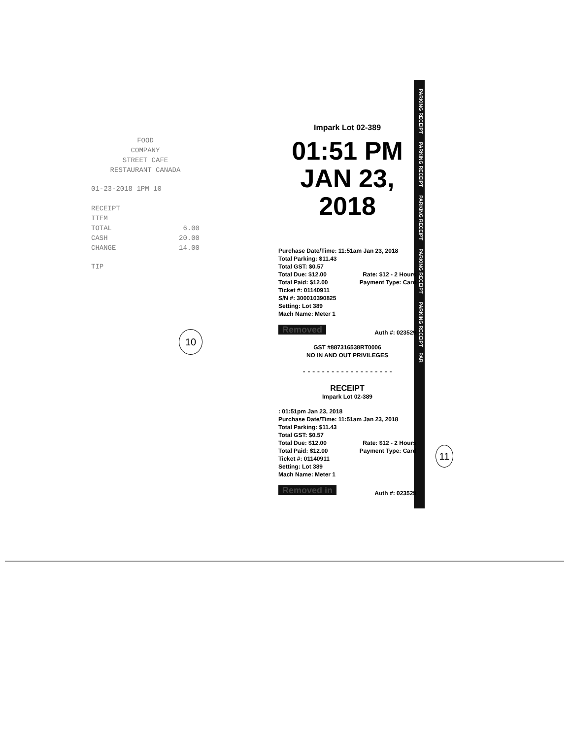FOOD
COMPANY
STREET CAFE
RESTAURANT CANADA
01-23-2018 1PM 10
RECEIPT
ITEM
TOTAL 6.00
CASH 20.00
CHANGE 14.00
TIP
10
Impark Lot 02-389
01:51 PM
JAN 23, 2018
Purchase Date/Time: 11:51am Jan 23, 2018
Total Parking: $11.43
Total GST: $0.57
Total Due: $12.00 Rate: $12 - 2 Hours
Total Paid: $12.00 Payment Type: Card
Ticket #: 01140911
S/N #: 300010390825
Setting: Lot 389
Mach Name: Meter 1
Removed Auth #: 023529
GST #887316538RT0006
NO IN AND OUT PRIVILEGES
- - - - - - - - - - - - - - - - - - -
RECEIPT
Impark Lot 02-389
: 01:51pm Jan 23, 2018
Purchase Date/Time: 11:51am Jan 23, 2018
Total Parking: $11.43
Total GST: $0.57
Total Due: $12.00 Rate: $12 - 2 Hours
Total Paid: $12.00 Payment Type: Card
Ticket #: 01140911
Setting: Lot 389
Mach Name: Meter 1
Removed in Auth #: 023529
PARKING RECEIPT PARKING RECEIPT PARKING RECEIPT PARKING RECEIPT PARKING RECEIPT PAR
11